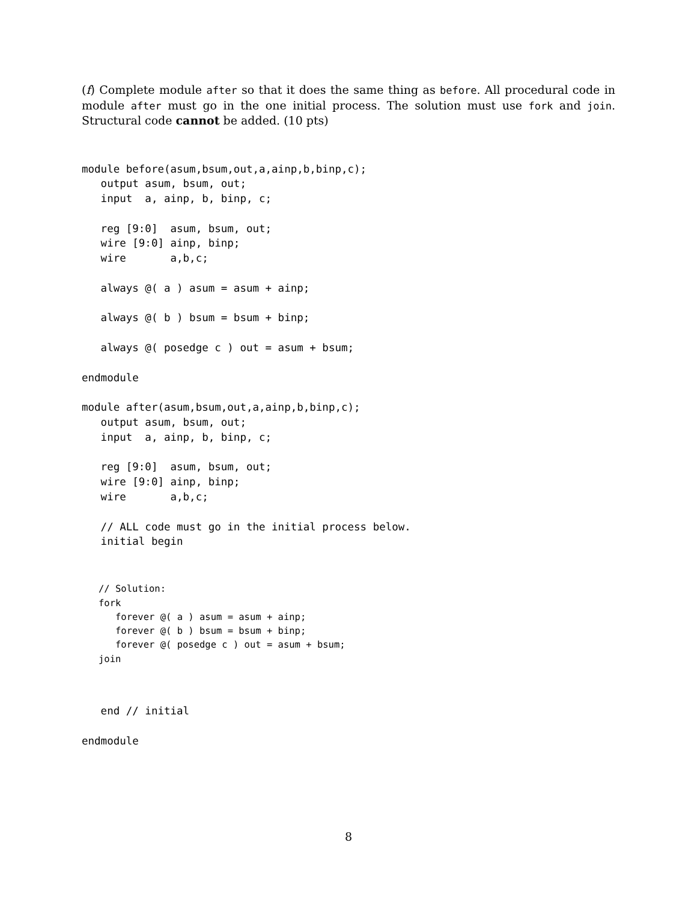(f) Complete module after so that it does the same thing as before. All procedural code in module after must go in the one initial process. The solution must use fork and join. Structural code cannot be added. (10 pts)
module before(asum,bsum,out,a,ainp,b,binp,c);
   output asum, bsum, out;
   input  a, ainp, b, binp, c;

   reg [9:0]  asum, bsum, out;
   wire [9:0] ainp, binp;
   wire       a,b,c;

   always @( a ) asum = asum + ainp;

   always @( b ) bsum = bsum + binp;

   always @( posedge c ) out = asum + bsum;

endmodule

module after(asum,bsum,out,a,ainp,b,binp,c);
   output asum, bsum, out;
   input  a, ainp, b, binp, c;

   reg [9:0]  asum, bsum, out;
   wire [9:0] ainp, binp;
   wire       a,b,c;

   // ALL code must go in the initial process below.
   initial begin
   // Solution:
   fork
      forever @( a ) asum = asum + ainp;
      forever @( b ) bsum = bsum + binp;
      forever @( posedge c ) out = asum + bsum;
   join
   end // initial

endmodule
8